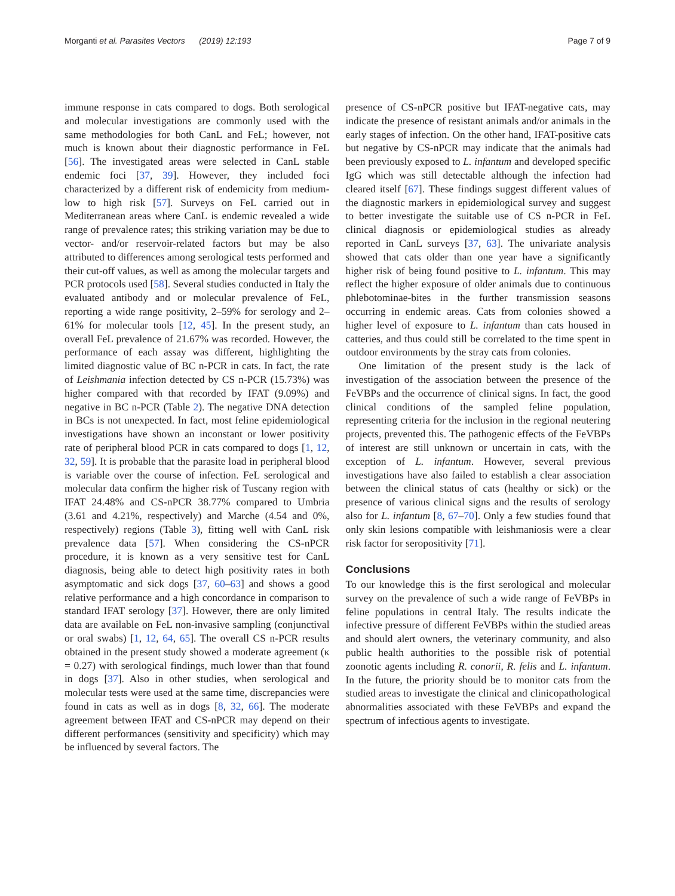Morganti et al. Parasites Vectors (2019) 12:193 Page 7 of 9
immune response in cats compared to dogs. Both serological and molecular investigations are commonly used with the same methodologies for both CanL and FeL; however, not much is known about their diagnostic performance in FeL [56]. The investigated areas were selected in CanL stable endemic foci [37, 39]. However, they included foci characterized by a different risk of endemicity from medium-low to high risk [57]. Surveys on FeL carried out in Mediterranean areas where CanL is endemic revealed a wide range of prevalence rates; this striking variation may be due to vector- and/or reservoir-related factors but may be also attributed to differences among serological tests performed and their cut-off values, as well as among the molecular targets and PCR protocols used [58]. Several studies conducted in Italy the evaluated antibody and or molecular prevalence of FeL, reporting a wide range positivity, 2–59% for serology and 2–61% for molecular tools [12, 45]. In the present study, an overall FeL prevalence of 21.67% was recorded. However, the performance of each assay was different, highlighting the limited diagnostic value of BC n-PCR in cats. In fact, the rate of Leishmania infection detected by CS n-PCR (15.73%) was higher compared with that recorded by IFAT (9.09%) and negative in BC n-PCR (Table 2). The negative DNA detection in BCs is not unexpected. In fact, most feline epidemiological investigations have shown an inconstant or lower positivity rate of peripheral blood PCR in cats compared to dogs [1, 12, 32, 59]. It is probable that the parasite load in peripheral blood is variable over the course of infection. FeL serological and molecular data confirm the higher risk of Tuscany region with IFAT 24.48% and CS-nPCR 38.77% compared to Umbria (3.61 and 4.21%, respectively) and Marche (4.54 and 0%, respectively) regions (Table 3), fitting well with CanL risk prevalence data [57]. When considering the CS-nPCR procedure, it is known as a very sensitive test for CanL diagnosis, being able to detect high positivity rates in both asymptomatic and sick dogs [37, 60–63] and shows a good relative performance and a high concordance in comparison to standard IFAT serology [37]. However, there are only limited data are available on FeL non-invasive sampling (conjunctival or oral swabs) [1, 12, 64, 65]. The overall CS n-PCR results obtained in the present study showed a moderate agreement (κ = 0.27) with serological findings, much lower than that found in dogs [37]. Also in other studies, when serological and molecular tests were used at the same time, discrepancies were found in cats as well as in dogs [8, 32, 66]. The moderate agreement between IFAT and CS-nPCR may depend on their different performances (sensitivity and specificity) which may be influenced by several factors. The
presence of CS-nPCR positive but IFAT-negative cats, may indicate the presence of resistant animals and/or animals in the early stages of infection. On the other hand, IFAT-positive cats but negative by CS-nPCR may indicate that the animals had been previously exposed to L. infantum and developed specific IgG which was still detectable although the infection had cleared itself [67]. These findings suggest different values of the diagnostic markers in epidemiological survey and suggest to better investigate the suitable use of CS n-PCR in FeL clinical diagnosis or epidemiological studies as already reported in CanL surveys [37, 63]. The univariate analysis showed that cats older than one year have a significantly higher risk of being found positive to L. infantum. This may reflect the higher exposure of older animals due to continuous phlebotominae-bites in the further transmission seasons occurring in endemic areas. Cats from colonies showed a higher level of exposure to L. infantum than cats housed in catteries, and thus could still be correlated to the time spent in outdoor environments by the stray cats from colonies.
One limitation of the present study is the lack of investigation of the association between the presence of the FeVBPs and the occurrence of clinical signs. In fact, the good clinical conditions of the sampled feline population, representing criteria for the inclusion in the regional neutering projects, prevented this. The pathogenic effects of the FeVBPs of interest are still unknown or uncertain in cats, with the exception of L. infantum. However, several previous investigations have also failed to establish a clear association between the clinical status of cats (healthy or sick) or the presence of various clinical signs and the results of serology also for L. infantum [8, 67–70]. Only a few studies found that only skin lesions compatible with leishmaniosis were a clear risk factor for seropositivity [71].
Conclusions
To our knowledge this is the first serological and molecular survey on the prevalence of such a wide range of FeVBPs in feline populations in central Italy. The results indicate the infective pressure of different FeVBPs within the studied areas and should alert owners, the veterinary community, and also public health authorities to the possible risk of potential zoonotic agents including R. conorii, R. felis and L. infantum. In the future, the priority should be to monitor cats from the studied areas to investigate the clinical and clinicopathological abnormalities associated with these FeVBPs and expand the spectrum of infectious agents to investigate.